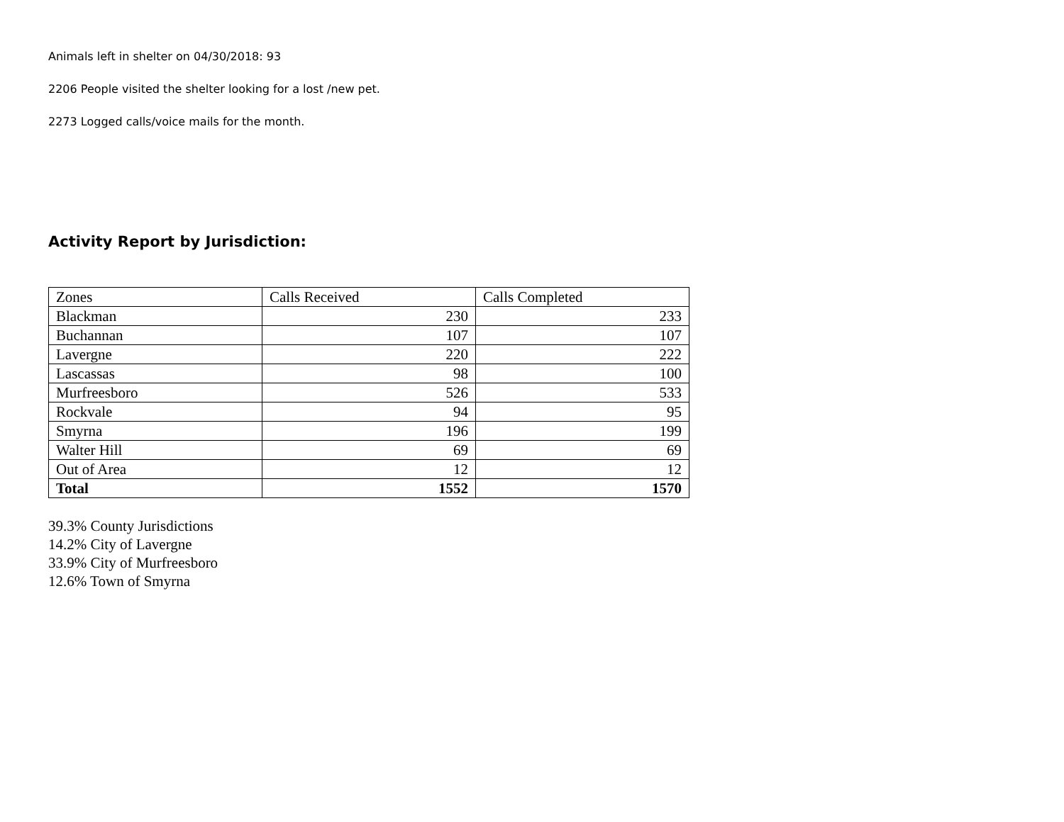Animals left in shelter on 04/30/2018: 93
2206 People visited the shelter looking for a lost /new pet.
2273 Logged calls/voice mails for the month.
Activity Report by Jurisdiction:
| Zones | Calls Received | Calls Completed |
| Blackman | 230 | 233 |
| Buchannan | 107 | 107 |
| Lavergne | 220 | 222 |
| Lascassas | 98 | 100 |
| Murfreesboro | 526 | 533 |
| Rockvale | 94 | 95 |
| Smyrna | 196 | 199 |
| Walter Hill | 69 | 69 |
| Out of Area | 12 | 12 |
| Total | 1552 | 1570 |
39.3% County Jurisdictions
14.2% City of Lavergne
33.9% City of Murfreesboro
12.6% Town of Smyrna